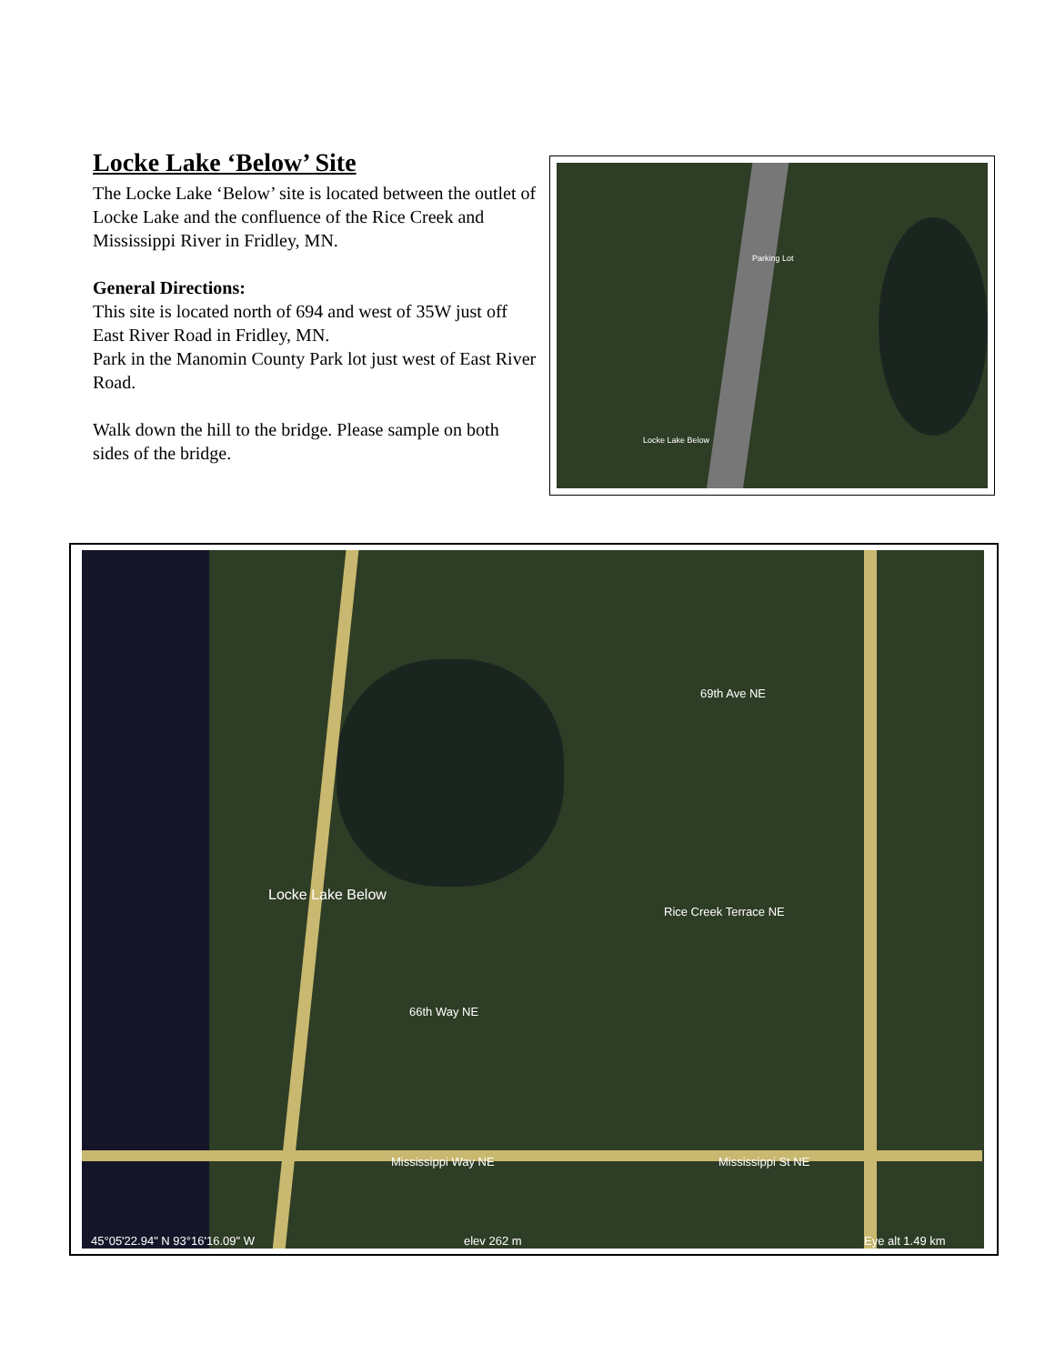Locke Lake ‘Below’ Site
The Locke Lake ‘Below’ site is located between the outlet of Locke Lake and the confluence of the Rice Creek and Mississippi River in Fridley, MN.
General Directions:
This site is located north of 694 and west of 35W just off East River Road in Fridley, MN.
Park in the Manomin County Park lot just west of East River Road.
Walk down the hill to the bridge. Please sample on both sides of the bridge.
Parking Lot
Locke Lake Below
Locke Lake Below
69th Ave NE
Rice Creek Terrace NE
66th Way NE
Mississippi Way NE Mississippi St NE
45°05'22.94" N 93°16'16.09" W elev 262 m Eye alt 1.49 km